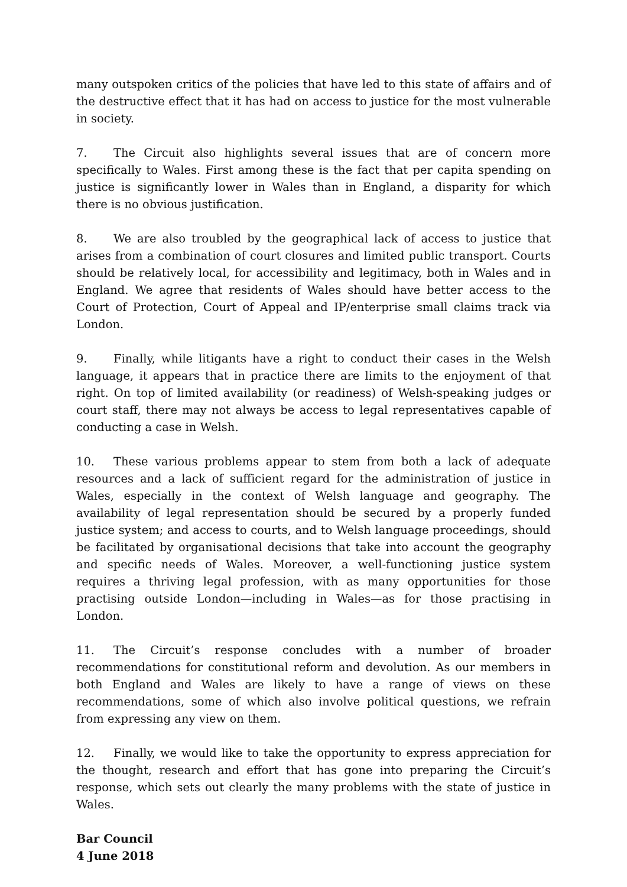many outspoken critics of the policies that have led to this state of affairs and of the destructive effect that it has had on access to justice for the most vulnerable in society.
7. The Circuit also highlights several issues that are of concern more specifically to Wales. First among these is the fact that per capita spending on justice is significantly lower in Wales than in England, a disparity for which there is no obvious justification.
8. We are also troubled by the geographical lack of access to justice that arises from a combination of court closures and limited public transport. Courts should be relatively local, for accessibility and legitimacy, both in Wales and in England. We agree that residents of Wales should have better access to the Court of Protection, Court of Appeal and IP/enterprise small claims track via London.
9. Finally, while litigants have a right to conduct their cases in the Welsh language, it appears that in practice there are limits to the enjoyment of that right. On top of limited availability (or readiness) of Welsh-speaking judges or court staff, there may not always be access to legal representatives capable of conducting a case in Welsh.
10. These various problems appear to stem from both a lack of adequate resources and a lack of sufficient regard for the administration of justice in Wales, especially in the context of Welsh language and geography. The availability of legal representation should be secured by a properly funded justice system; and access to courts, and to Welsh language proceedings, should be facilitated by organisational decisions that take into account the geography and specific needs of Wales. Moreover, a well-functioning justice system requires a thriving legal profession, with as many opportunities for those practising outside London—including in Wales—as for those practising in London.
11. The Circuit’s response concludes with a number of broader recommendations for constitutional reform and devolution. As our members in both England and Wales are likely to have a range of views on these recommendations, some of which also involve political questions, we refrain from expressing any view on them.
12. Finally, we would like to take the opportunity to express appreciation for the thought, research and effort that has gone into preparing the Circuit’s response, which sets out clearly the many problems with the state of justice in Wales.
Bar Council
4 June 2018